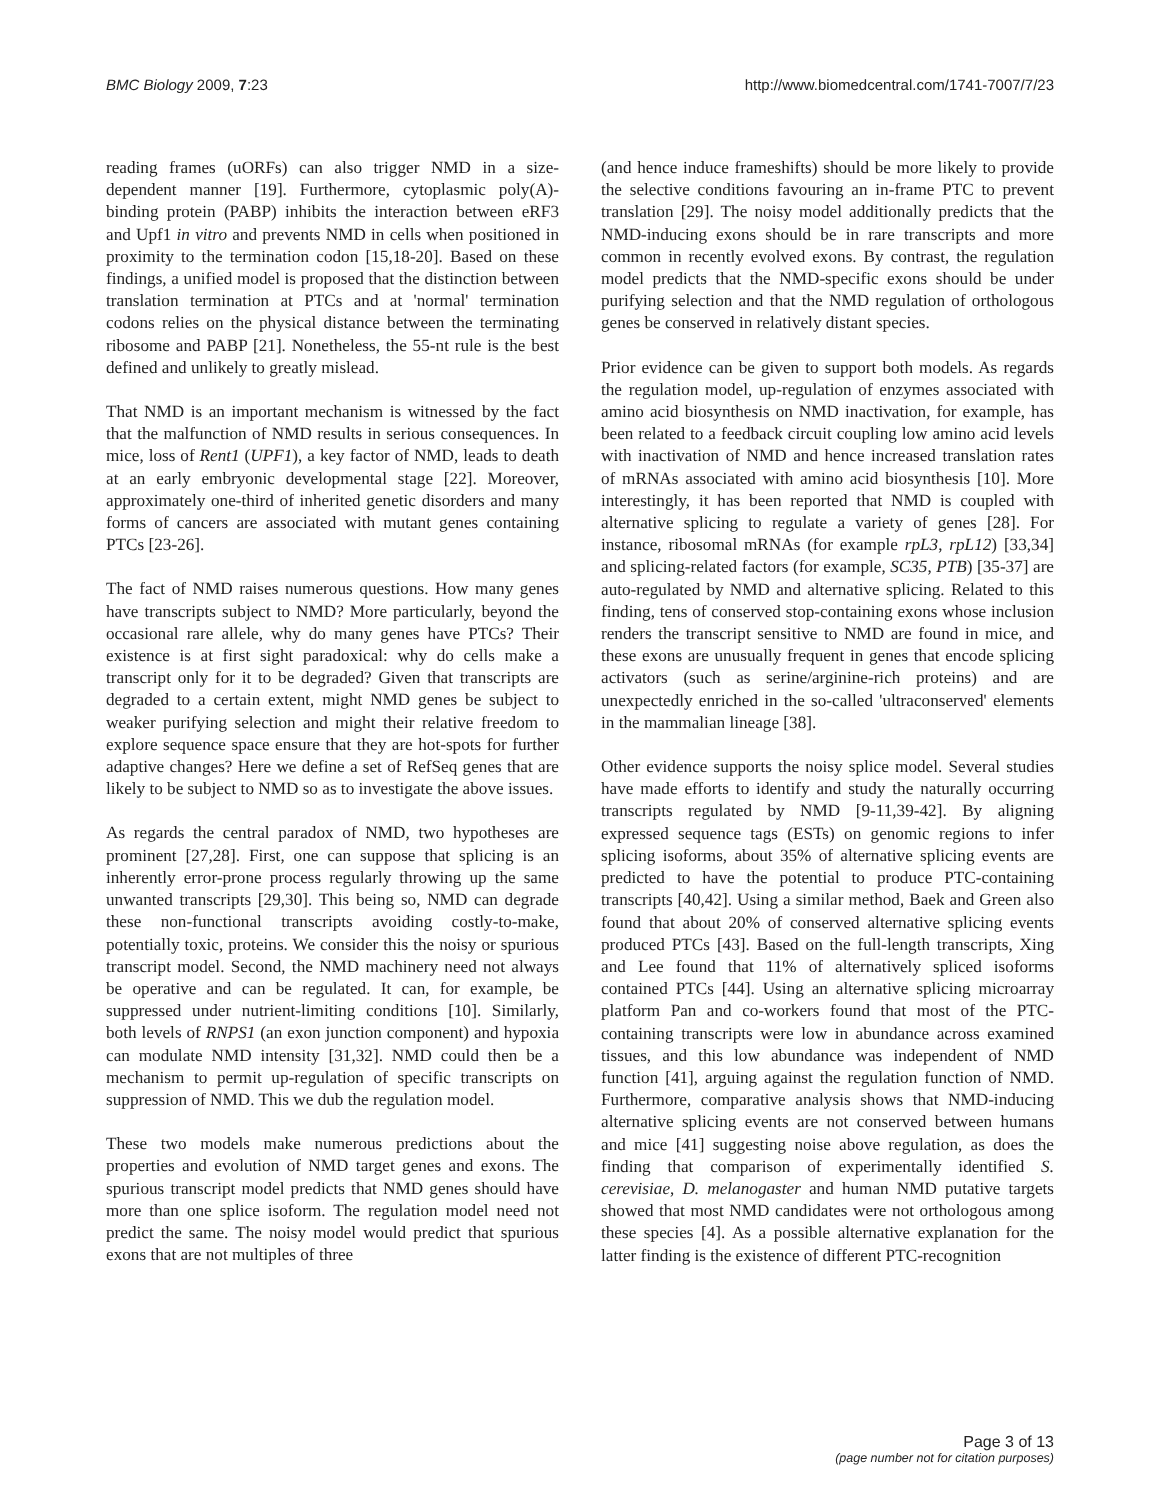BMC Biology 2009, 7:23 http://www.biomedcentral.com/1741-7007/7/23
reading frames (uORFs) can also trigger NMD in a size-dependent manner [19]. Furthermore, cytoplasmic poly(A)-binding protein (PABP) inhibits the interaction between eRF3 and Upf1 in vitro and prevents NMD in cells when positioned in proximity to the termination codon [15,18-20]. Based on these findings, a unified model is proposed that the distinction between translation termination at PTCs and at 'normal' termination codons relies on the physical distance between the terminating ribosome and PABP [21]. Nonetheless, the 55-nt rule is the best defined and unlikely to greatly mislead.
That NMD is an important mechanism is witnessed by the fact that the malfunction of NMD results in serious consequences. In mice, loss of Rent1 (UPF1), a key factor of NMD, leads to death at an early embryonic developmental stage [22]. Moreover, approximately one-third of inherited genetic disorders and many forms of cancers are associated with mutant genes containing PTCs [23-26].
The fact of NMD raises numerous questions. How many genes have transcripts subject to NMD? More particularly, beyond the occasional rare allele, why do many genes have PTCs? Their existence is at first sight paradoxical: why do cells make a transcript only for it to be degraded? Given that transcripts are degraded to a certain extent, might NMD genes be subject to weaker purifying selection and might their relative freedom to explore sequence space ensure that they are hot-spots for further adaptive changes? Here we define a set of RefSeq genes that are likely to be subject to NMD so as to investigate the above issues.
As regards the central paradox of NMD, two hypotheses are prominent [27,28]. First, one can suppose that splicing is an inherently error-prone process regularly throwing up the same unwanted transcripts [29,30]. This being so, NMD can degrade these non-functional transcripts avoiding costly-to-make, potentially toxic, proteins. We consider this the noisy or spurious transcript model. Second, the NMD machinery need not always be operative and can be regulated. It can, for example, be suppressed under nutrient-limiting conditions [10]. Similarly, both levels of RNPS1 (an exon junction component) and hypoxia can modulate NMD intensity [31,32]. NMD could then be a mechanism to permit up-regulation of specific transcripts on suppression of NMD. This we dub the regulation model.
These two models make numerous predictions about the properties and evolution of NMD target genes and exons. The spurious transcript model predicts that NMD genes should have more than one splice isoform. The regulation model need not predict the same. The noisy model would predict that spurious exons that are not multiples of three
(and hence induce frameshifts) should be more likely to provide the selective conditions favouring an in-frame PTC to prevent translation [29]. The noisy model additionally predicts that the NMD-inducing exons should be in rare transcripts and more common in recently evolved exons. By contrast, the regulation model predicts that the NMD-specific exons should be under purifying selection and that the NMD regulation of orthologous genes be conserved in relatively distant species.
Prior evidence can be given to support both models. As regards the regulation model, up-regulation of enzymes associated with amino acid biosynthesis on NMD inactivation, for example, has been related to a feedback circuit coupling low amino acid levels with inactivation of NMD and hence increased translation rates of mRNAs associated with amino acid biosynthesis [10]. More interestingly, it has been reported that NMD is coupled with alternative splicing to regulate a variety of genes [28]. For instance, ribosomal mRNAs (for example rpL3, rpL12) [33,34] and splicing-related factors (for example, SC35, PTB) [35-37] are auto-regulated by NMD and alternative splicing. Related to this finding, tens of conserved stop-containing exons whose inclusion renders the transcript sensitive to NMD are found in mice, and these exons are unusually frequent in genes that encode splicing activators (such as serine/arginine-rich proteins) and are unexpectedly enriched in the so-called 'ultraconserved' elements in the mammalian lineage [38].
Other evidence supports the noisy splice model. Several studies have made efforts to identify and study the naturally occurring transcripts regulated by NMD [9-11,39-42]. By aligning expressed sequence tags (ESTs) on genomic regions to infer splicing isoforms, about 35% of alternative splicing events are predicted to have the potential to produce PTC-containing transcripts [40,42]. Using a similar method, Baek and Green also found that about 20% of conserved alternative splicing events produced PTCs [43]. Based on the full-length transcripts, Xing and Lee found that 11% of alternatively spliced isoforms contained PTCs [44]. Using an alternative splicing microarray platform Pan and co-workers found that most of the PTC-containing transcripts were low in abundance across examined tissues, and this low abundance was independent of NMD function [41], arguing against the regulation function of NMD. Furthermore, comparative analysis shows that NMD-inducing alternative splicing events are not conserved between humans and mice [41] suggesting noise above regulation, as does the finding that comparison of experimentally identified S. cerevisiae, D. melanogaster and human NMD putative targets showed that most NMD candidates were not orthologous among these species [4]. As a possible alternative explanation for the latter finding is the existence of different PTC-recognition
Page 3 of 13
(page number not for citation purposes)